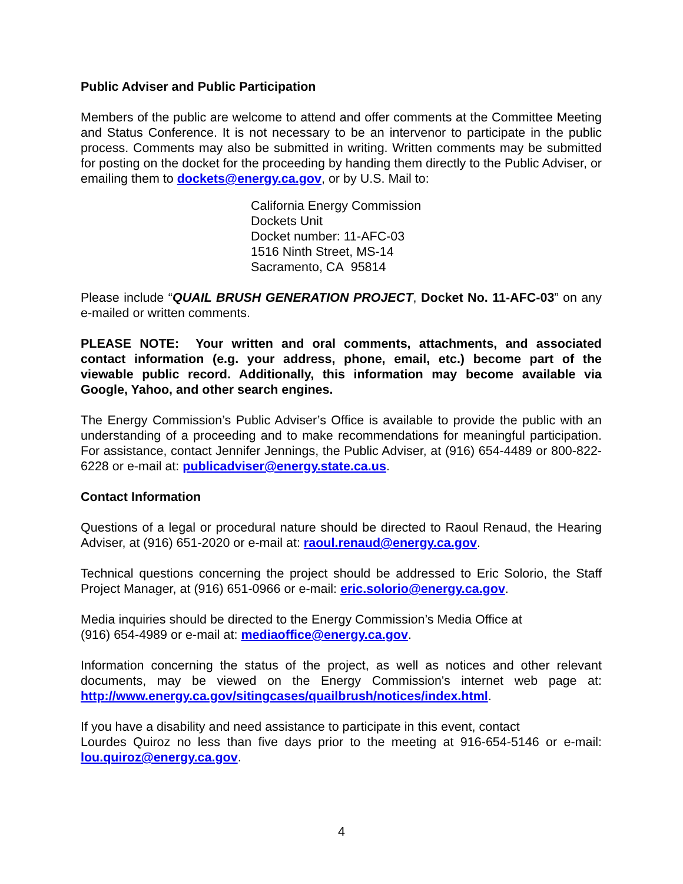Public Adviser and Public Participation
Members of the public are welcome to attend and offer comments at the Committee Meeting and Status Conference. It is not necessary to be an intervenor to participate in the public process. Comments may also be submitted in writing. Written comments may be submitted for posting on the docket for the proceeding by handing them directly to the Public Adviser, or emailing them to dockets@energy.ca.gov, or by U.S. Mail to:
California Energy Commission
Dockets Unit
Docket number: 11-AFC-03
1516 Ninth Street, MS-14
Sacramento, CA 95814
Please include “QUAIL BRUSH GENERATION PROJECT, Docket No. 11-AFC-03” on any e-mailed or written comments.
PLEASE NOTE: Your written and oral comments, attachments, and associated contact information (e.g. your address, phone, email, etc.) become part of the viewable public record. Additionally, this information may become available via Google, Yahoo, and other search engines.
The Energy Commission’s Public Adviser’s Office is available to provide the public with an understanding of a proceeding and to make recommendations for meaningful participation. For assistance, contact Jennifer Jennings, the Public Adviser, at (916) 654-4489 or 800-822-6228 or e-mail at: publicadviser@energy.state.ca.us.
Contact Information
Questions of a legal or procedural nature should be directed to Raoul Renaud, the Hearing Adviser, at (916) 651-2020 or e-mail at: raoul.renaud@energy.ca.gov.
Technical questions concerning the project should be addressed to Eric Solorio, the Staff Project Manager, at (916) 651-0966 or e-mail: eric.solorio@energy.ca.gov.
Media inquiries should be directed to the Energy Commission’s Media Office at
(916) 654-4989 or e-mail at: mediaoffice@energy.ca.gov.
Information concerning the status of the project, as well as notices and other relevant documents, may be viewed on the Energy Commission's internet web page at: http://www.energy.ca.gov/sitingcases/quailbrush/notices/index.html.
If you have a disability and need assistance to participate in this event, contact
Lourdes Quiroz no less than five days prior to the meeting at 916-654-5146 or e-mail: lou.quiroz@energy.ca.gov.
4